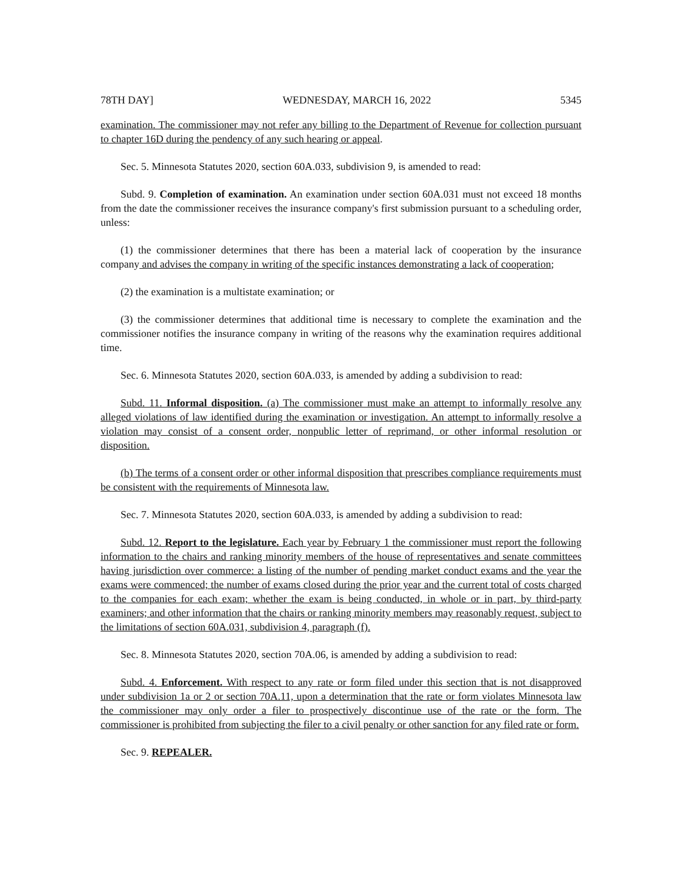78TH DAY] WEDNESDAY, MARCH 16, 2022 5345
examination. The commissioner may not refer any billing to the Department of Revenue for collection pursuant to chapter 16D during the pendency of any such hearing or appeal.
Sec. 5. Minnesota Statutes 2020, section 60A.033, subdivision 9, is amended to read:
Subd. 9. Completion of examination. An examination under section 60A.031 must not exceed 18 months from the date the commissioner receives the insurance company's first submission pursuant to a scheduling order, unless:
(1) the commissioner determines that there has been a material lack of cooperation by the insurance company and advises the company in writing of the specific instances demonstrating a lack of cooperation;
(2) the examination is a multistate examination; or
(3) the commissioner determines that additional time is necessary to complete the examination and the commissioner notifies the insurance company in writing of the reasons why the examination requires additional time.
Sec. 6. Minnesota Statutes 2020, section 60A.033, is amended by adding a subdivision to read:
Subd. 11. Informal disposition. (a) The commissioner must make an attempt to informally resolve any alleged violations of law identified during the examination or investigation. An attempt to informally resolve a violation may consist of a consent order, nonpublic letter of reprimand, or other informal resolution or disposition.
(b) The terms of a consent order or other informal disposition that prescribes compliance requirements must be consistent with the requirements of Minnesota law.
Sec. 7. Minnesota Statutes 2020, section 60A.033, is amended by adding a subdivision to read:
Subd. 12. Report to the legislature. Each year by February 1 the commissioner must report the following information to the chairs and ranking minority members of the house of representatives and senate committees having jurisdiction over commerce: a listing of the number of pending market conduct exams and the year the exams were commenced; the number of exams closed during the prior year and the current total of costs charged to the companies for each exam; whether the exam is being conducted, in whole or in part, by third-party examiners; and other information that the chairs or ranking minority members may reasonably request, subject to the limitations of section 60A.031, subdivision 4, paragraph (f).
Sec. 8. Minnesota Statutes 2020, section 70A.06, is amended by adding a subdivision to read:
Subd. 4. Enforcement. With respect to any rate or form filed under this section that is not disapproved under subdivision 1a or 2 or section 70A.11, upon a determination that the rate or form violates Minnesota law the commissioner may only order a filer to prospectively discontinue use of the rate or the form. The commissioner is prohibited from subjecting the filer to a civil penalty or other sanction for any filed rate or form.
Sec. 9. REPEALER.